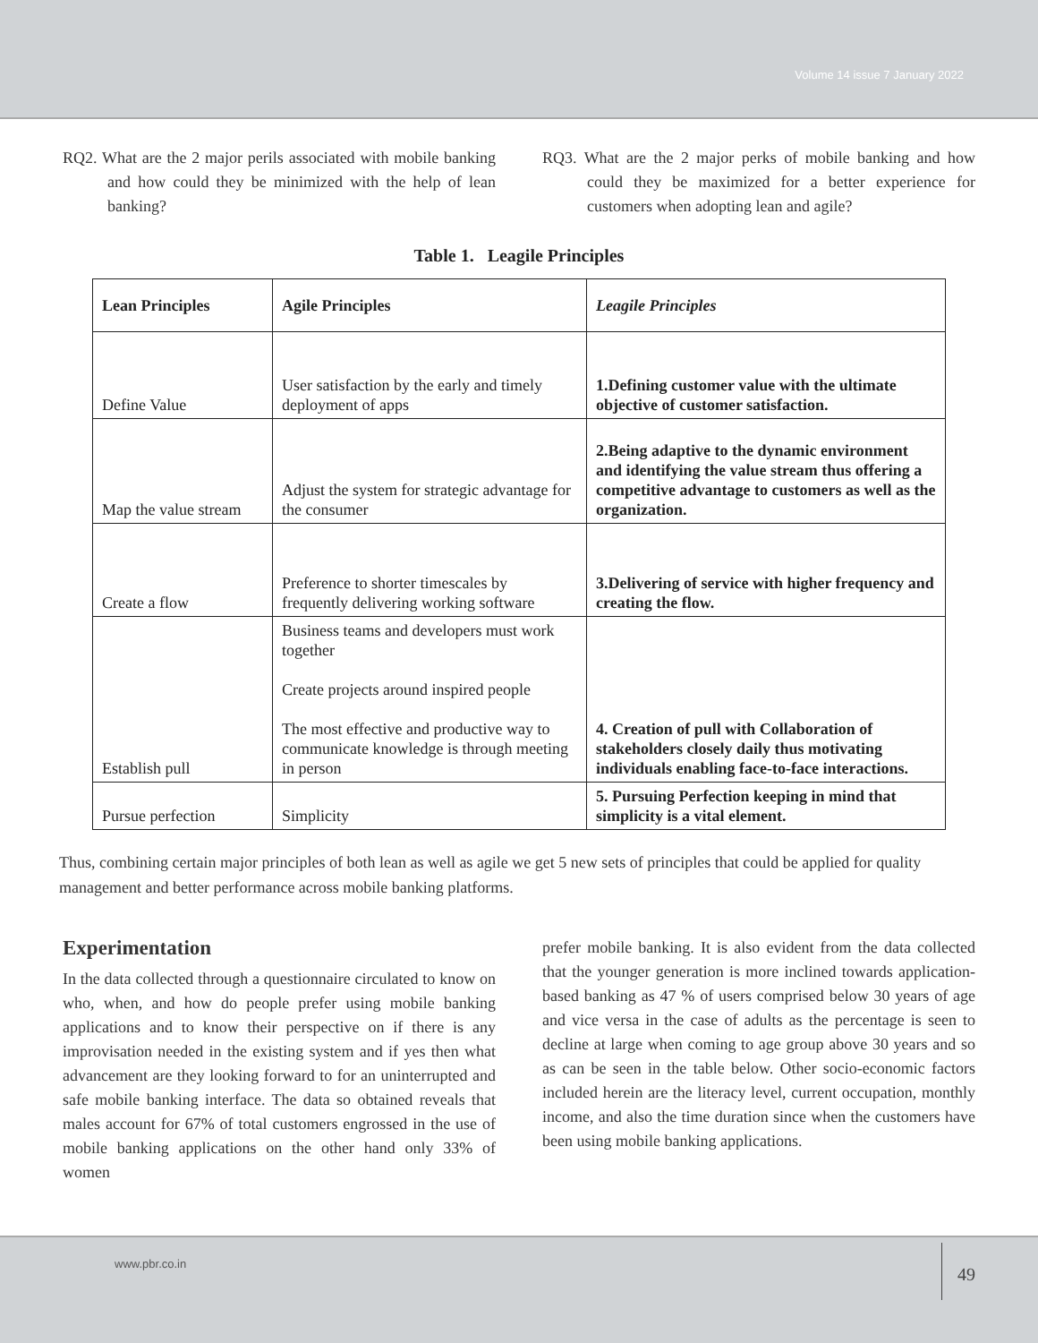Volume 14 issue 7 January 2022
RQ2. What are the 2 major perils associated with mobile banking and how could they be minimized with the help of lean banking?
RQ3. What are the 2 major perks of mobile banking and how could they be maximized for a better experience for customers when adopting lean and agile?
Table 1. Leagile Principles
| Lean Principles | Agile Principles | Leagile Principles |
| --- | --- | --- |
| Define Value | User satisfaction by the early and timely deployment of apps | 1.Defining customer value with the ultimate objective of customer satisfaction. |
| Map the value stream | Adjust the system for strategic advantage for the consumer | 2.Being adaptive to the dynamic environment and identifying the value stream thus offering a competitive advantage to customers as well as the organization. |
| Create a flow | Preference to shorter timescales by frequently delivering working software | 3.Delivering of service with higher frequency and creating the flow. |
| Establish pull | Business teams and developers must work together Create projects around inspired people The most effective and productive way to communicate knowledge is through meeting in person | 4. Creation of pull with Collaboration of stakeholders closely daily thus motivating individuals enabling face-to-face interactions. |
| Pursue perfection | Simplicity | 5. Pursuing Perfection keeping in mind that simplicity is a vital element. |
Thus, combining certain major principles of both lean as well as agile we get 5 new sets of principles that could be applied for quality management and better performance across mobile banking platforms.
Experimentation
In the data collected through a questionnaire circulated to know on who, when, and how do people prefer using mobile banking applications and to know their perspective on if there is any improvisation needed in the existing system and if yes then what advancement are they looking forward to for an uninterrupted and safe mobile banking interface. The data so obtained reveals that males account for 67% of total customers engrossed in the use of mobile banking applications on the other hand only 33% of women
prefer mobile banking. It is also evident from the data collected that the younger generation is more inclined towards application-based banking as 47 % of users comprised below 30 years of age and vice versa in the case of adults as the percentage is seen to decline at large when coming to age group above 30 years and so as can be seen in the table below. Other socio-economic factors included herein are the literacy level, current occupation, monthly income, and also the time duration since when the customers have been using mobile banking applications.
www.pbr.co.in
49